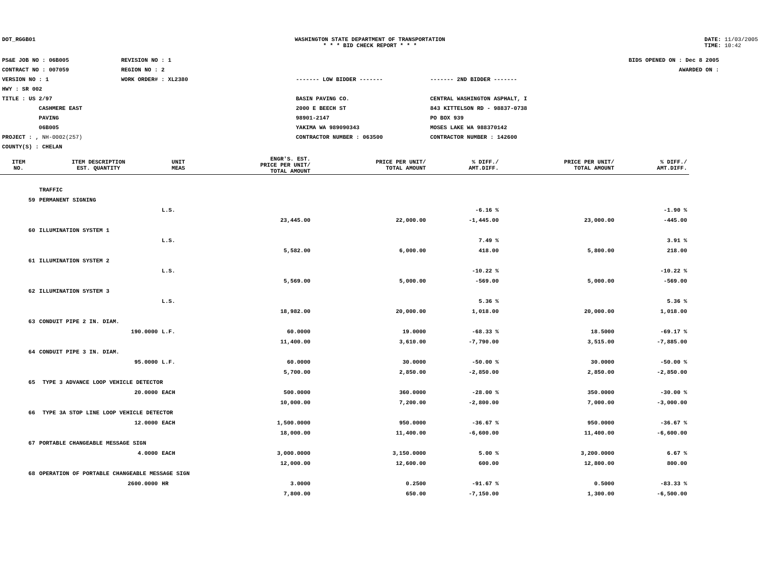DOT_RGGB01 WASHINGTON STATE DEPARTMENT OF TRANSPORTATION
* * * BID CHECK REPORT * * *
DATE: 11/03/2005
TIME: 10:42
PS&E JOB NO : 06B005
CONTRACT NO : 007059
VERSION NO : 1
HWY : SR 002
TITLE : US 2/97
CASHMERE EAST
PAVING
06B005
PROJECT : , NH-0002(257)
COUNTY(S) : CHELAN
REVISION NO : 1
REGION NO : 2
WORK ORDER# : XL2380
------- LOW BIDDER -------
BASIN PAVING CO.
2000 E BEECH ST
98901-2147
YAKIMA WA 989090343
CONTRACTOR NUMBER : 063500
------- 2ND BIDDER -------
CENTRAL WASHINGTON ASPHALT, I
843 KITTELSON RD - 98837-0738
PO BOX 939
MOSES LAKE WA 988370142
CONTRACTOR NUMBER : 142600
BIDS OPENED ON : Dec 8 2005
AWARDED ON :
| ITEM NO. | ITEM DESCRIPTION EST. QUANTITY | UNIT MEAS | ENGR'S. EST. PRICE PER UNIT/ TOTAL AMOUNT | PRICE PER UNIT/ TOTAL AMOUNT | % DIFF./ AMT.DIFF. | PRICE PER UNIT/ TOTAL AMOUNT | % DIFF./ AMT.DIFF. |
| --- | --- | --- | --- | --- | --- | --- | --- |
| | TRAFFIC | | | | | | |
| 59 | PERMANENT SIGNING | | | | | | |
| | | L.S. | | | -6.16 % | | -1.90 % |
| | | | 23,445.00 | 22,000.00 | -1,445.00 | 23,000.00 | -445.00 |
| 60 | ILLUMINATION SYSTEM 1 | | | | | | |
| | | L.S. | | | 7.49 % | | 3.91 % |
| | | | 5,582.00 | 6,000.00 | 418.00 | 5,800.00 | 218.00 |
| 61 | ILLUMINATION SYSTEM 2 | | | | | | |
| | | L.S. | | | -10.22 % | | -10.22 % |
| | | | 5,569.00 | 5,000.00 | -569.00 | 5,000.00 | -569.00 |
| 62 | ILLUMINATION SYSTEM 3 | | | | | | |
| | | L.S. | | | 5.36 % | | 5.36 % |
| | | | 18,982.00 | 20,000.00 | 1,018.00 | 20,000.00 | 1,018.00 |
| 63 | CONDUIT PIPE 2 IN. DIAM. | | | | | | |
| | 190.0000 | L.F. | 60.0000 | 19.0000 | -68.33 % | 18.5000 | -69.17 % |
| | | | 11,400.00 | 3,610.00 | -7,790.00 | 3,515.00 | -7,885.00 |
| 64 | CONDUIT PIPE 3 IN. DIAM. | | | | | | |
| | 95.0000 | L.F. | 60.0000 | 30.0000 | -50.00 % | 30.0000 | -50.00 % |
| | | | 5,700.00 | 2,850.00 | -2,850.00 | 2,850.00 | -2,850.00 |
| 65 | TYPE 3 ADVANCE LOOP VEHICLE DETECTOR | | | | | | |
| | 20.0000 | EACH | 500.0000 | 360.0000 | -28.00 % | 350.0000 | -30.00 % |
| | | | 10,000.00 | 7,200.00 | -2,800.00 | 7,000.00 | -3,000.00 |
| 66 | TYPE 3A STOP LINE LOOP VEHICLE DETECTOR | | | | | | |
| | 12.0000 | EACH | 1,500.0000 | 950.0000 | -36.67 % | 950.0000 | -36.67 % |
| | | | 18,000.00 | 11,400.00 | -6,600.00 | 11,400.00 | -6,600.00 |
| 67 | PORTABLE CHANGEABLE MESSAGE SIGN | | | | | | |
| | 4.0000 | EACH | 3,000.0000 | 3,150.0000 | 5.00 % | 3,200.0000 | 6.67 % |
| | | | 12,000.00 | 12,600.00 | 600.00 | 12,800.00 | 800.00 |
| 68 | OPERATION OF PORTABLE CHANGEABLE MESSAGE SIGN | | | | | | |
| | 2600.0000 | HR | 3.0000 | 0.2500 | -91.67 % | 0.5000 | -83.33 % |
| | | | 7,800.00 | 650.00 | -7,150.00 | 1,300.00 | -6,500.00 |